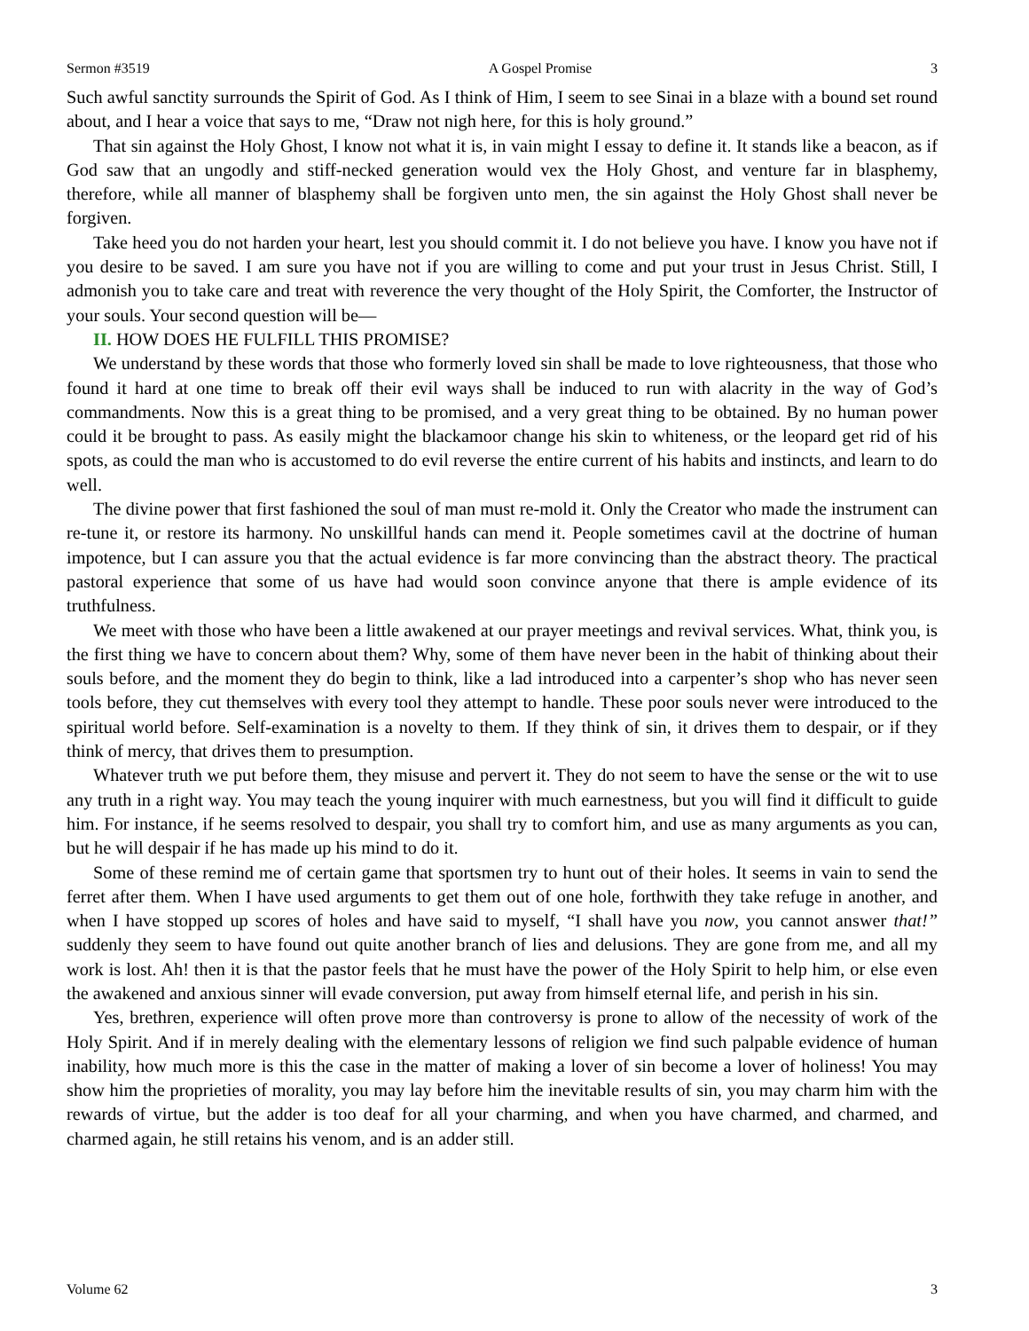Sermon #3519 A Gospel Promise 3
Such awful sanctity surrounds the Spirit of God. As I think of Him, I seem to see Sinai in a blaze with a bound set round about, and I hear a voice that says to me, “Draw not nigh here, for this is holy ground.”
That sin against the Holy Ghost, I know not what it is, in vain might I essay to define it. It stands like a beacon, as if God saw that an ungodly and stiff-necked generation would vex the Holy Ghost, and venture far in blasphemy, therefore, while all manner of blasphemy shall be forgiven unto men, the sin against the Holy Ghost shall never be forgiven.
Take heed you do not harden your heart, lest you should commit it. I do not believe you have. I know you have not if you desire to be saved. I am sure you have not if you are willing to come and put your trust in Jesus Christ. Still, I admonish you to take care and treat with reverence the very thought of the Holy Spirit, the Comforter, the Instructor of your souls. Your second question will be—
II. HOW DOES HE FULFILL THIS PROMISE?
We understand by these words that those who formerly loved sin shall be made to love righteousness, that those who found it hard at one time to break off their evil ways shall be induced to run with alacrity in the way of God’s commandments. Now this is a great thing to be promised, and a very great thing to be obtained. By no human power could it be brought to pass. As easily might the blackamoor change his skin to whiteness, or the leopard get rid of his spots, as could the man who is accustomed to do evil reverse the entire current of his habits and instincts, and learn to do well.
The divine power that first fashioned the soul of man must re-mold it. Only the Creator who made the instrument can re-tune it, or restore its harmony. No unskillful hands can mend it. People sometimes cavil at the doctrine of human impotence, but I can assure you that the actual evidence is far more convincing than the abstract theory. The practical pastoral experience that some of us have had would soon convince anyone that there is ample evidence of its truthfulness.
We meet with those who have been a little awakened at our prayer meetings and revival services. What, think you, is the first thing we have to concern about them? Why, some of them have never been in the habit of thinking about their souls before, and the moment they do begin to think, like a lad introduced into a carpenter’s shop who has never seen tools before, they cut themselves with every tool they attempt to handle. These poor souls never were introduced to the spiritual world before. Self-examination is a novelty to them. If they think of sin, it drives them to despair, or if they think of mercy, that drives them to presumption.
Whatever truth we put before them, they misuse and pervert it. They do not seem to have the sense or the wit to use any truth in a right way. You may teach the young inquirer with much earnestness, but you will find it difficult to guide him. For instance, if he seems resolved to despair, you shall try to comfort him, and use as many arguments as you can, but he will despair if he has made up his mind to do it.
Some of these remind me of certain game that sportsmen try to hunt out of their holes. It seems in vain to send the ferret after them. When I have used arguments to get them out of one hole, forthwith they take refuge in another, and when I have stopped up scores of holes and have said to myself, “I shall have you now, you cannot answer that!” suddenly they seem to have found out quite another branch of lies and delusions. They are gone from me, and all my work is lost. Ah! then it is that the pastor feels that he must have the power of the Holy Spirit to help him, or else even the awakened and anxious sinner will evade conversion, put away from himself eternal life, and perish in his sin.
Yes, brethren, experience will often prove more than controversy is prone to allow of the necessity of work of the Holy Spirit. And if in merely dealing with the elementary lessons of religion we find such palpable evidence of human inability, how much more is this the case in the matter of making a lover of sin become a lover of holiness! You may show him the proprieties of morality, you may lay before him the inevitable results of sin, you may charm him with the rewards of virtue, but the adder is too deaf for all your charming, and when you have charmed, and charmed, and charmed again, he still retains his venom, and is an adder still.
Volume 62 3